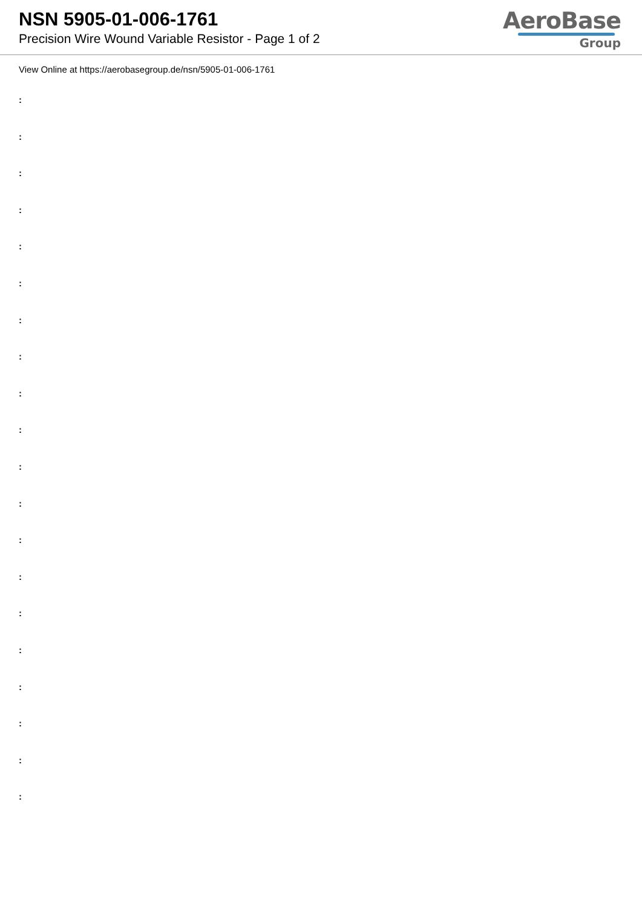NSN 5905-01-006-1761
Precision Wire Wound Variable Resistor - Page 1 of 2
AeroBase
Group
View Online at https://aerobasegroup.de/nsn/5905-01-006-1761
:
:
:
:
:
:
:
:
:
:
:
:
:
:
:
:
:
:
:
: